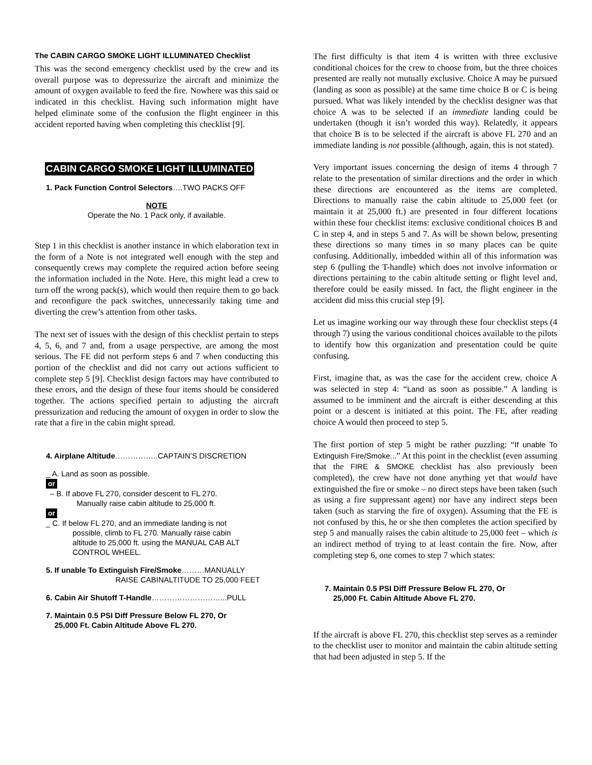The CABIN CARGO SMOKE LIGHT ILLUMINATED Checklist
This was the second emergency checklist used by the crew and its overall purpose was to depressurize the aircraft and minimize the amount of oxygen available to feed the fire. Nowhere was this said or indicated in this checklist. Having such information might have helped eliminate some of the confusion the flight engineer in this accident reported having when completing this checklist [9].
CABIN CARGO SMOKE LIGHT ILLUMINATED
1. Pack Function Control Selectors….TWO PACKS OFF
NOTE
Operate the No. 1 Pack only, if available.
Step 1 in this checklist is another instance in which elaboration text in the form of a Note is not integrated well enough with the step and consequently crews may complete the required action before seeing the information included in the Note. Here, this might lead a crew to turn off the wrong pack(s), which would then require them to go back and reconfigure the pack switches, unnecessarily taking time and diverting the crew’s attention from other tasks.
The next set of issues with the design of this checklist pertain to steps 4, 5, 6, and 7 and, from a usage perspective, are among the most serious. The FE did not perform steps 6 and 7 when conducting this portion of the checklist and did not carry out actions sufficient to complete step 5 [9]. Checklist design factors may have contributed to these errors, and the design of these four items should be considered together. The actions specified pertain to adjusting the aircraft pressurization and reducing the amount of oxygen in order to slow the rate that a fire in the cabin might spread.
4. Airplane Altitude……………..CAPTAIN’S DISCRETION
_ A. Land as soon as possible.
or
– B. If above FL 270, consider descent to FL 270.
Manually raise cabin altitude to 25,000 ft.
or
_ C. If below FL 270, and an immediate landing is not
possible, climb to FL 270. Manually raise cabin
altitude to 25,000 ft. using the MANUAL CAB ALT
CONTROL WHEEL.
5. If unable To Extinguish Fire/Smoke………MANUALLY
RAISE CABINALTITUDE TO 25,000 FEET
6. Cabin Air Shutoff T-Handle………………………...PULL
7. Maintain 0.5 PSI Diff Pressure Below FL 270, Or
25,000 Ft. Cabin Altitude Above FL 270.
The first difficulty is that item 4 is written with three exclusive conditional choices for the crew to choose from, but the three choices presented are really not mutually exclusive. Choice A may be pursued (landing as soon as possible) at the same time choice B or C is being pursued. What was likely intended by the checklist designer was that choice A was to be selected if an immediate landing could be undertaken (though it isn’t worded this way). Relatedly, it appears that choice B is to be selected if the aircraft is above FL 270 and an immediate landing is not possible (although, again, this is not stated).
Very important issues concerning the design of items 4 through 7 relate to the presentation of similar directions and the order in which these directions are encountered as the items are completed. Directions to manually raise the cabin altitude to 25,000 feet (or maintain it at 25,000 ft.) are presented in four different locations within these four checklist items: exclusive conditional choices B and C in step 4, and in steps 5 and 7. As will be shown below, presenting these directions so many times in so many places can be quite confusing. Additionally, imbedded within all of this information was step 6 (pulling the T-handle) which does not involve information or directions pertaining to the cabin altitude setting or flight level and, therefore could be easily missed. In fact, the flight engineer in the accident did miss this crucial step [9].
Let us imagine working our way through these four checklist steps (4 through 7) using the various conditional choices available to the pilots to identify how this organization and presentation could be quite confusing.
First, imagine that, as was the case for the accident crew, choice A was selected in step 4: “Land as soon as possible.” A landing is assumed to be imminent and the aircraft is either descending at this point or a descent is initiated at this point. The FE, after reading choice A would then proceed to step 5.
The first portion of step 5 might be rather puzzling: “If unable To Extinguish Fire/Smoke...” At this point in the checklist (even assuming that the FIRE & SMOKE checklist has also previously been completed), the crew have not done anything yet that would have extinguished the fire or smoke – no direct steps have been taken (such as using a fire suppressant agent) nor have any indirect steps been taken (such as starving the fire of oxygen). Assuming that the FE is not confused by this, he or she then completes the action specified by step 5 and manually raises the cabin altitude to 25,000 feet – which is an indirect method of trying to at least contain the fire. Now, after completing step 6, one comes to step 7 which states:
7. Maintain 0.5 PSI Diff Pressure Below FL 270, Or
25,000 Ft. Cabin Altitude Above FL 270.
If the aircraft is above FL 270, this checklist step serves as a reminder to the checklist user to monitor and maintain the cabin altitude setting that had been adjusted in step 5. If the